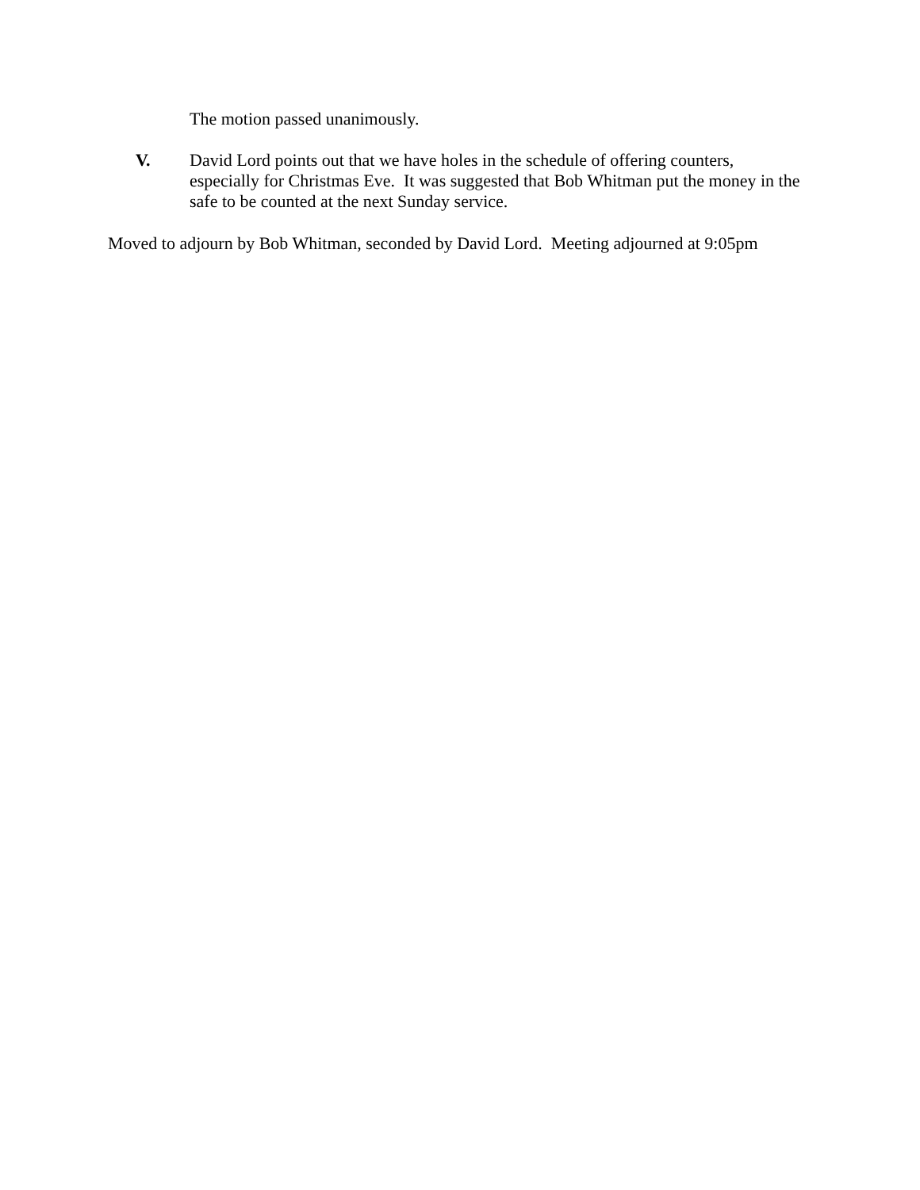The motion passed unanimously.
V. David Lord points out that we have holes in the schedule of offering counters, especially for Christmas Eve. It was suggested that Bob Whitman put the money in the safe to be counted at the next Sunday service.
Moved to adjourn by Bob Whitman, seconded by David Lord. Meeting adjourned at 9:05pm